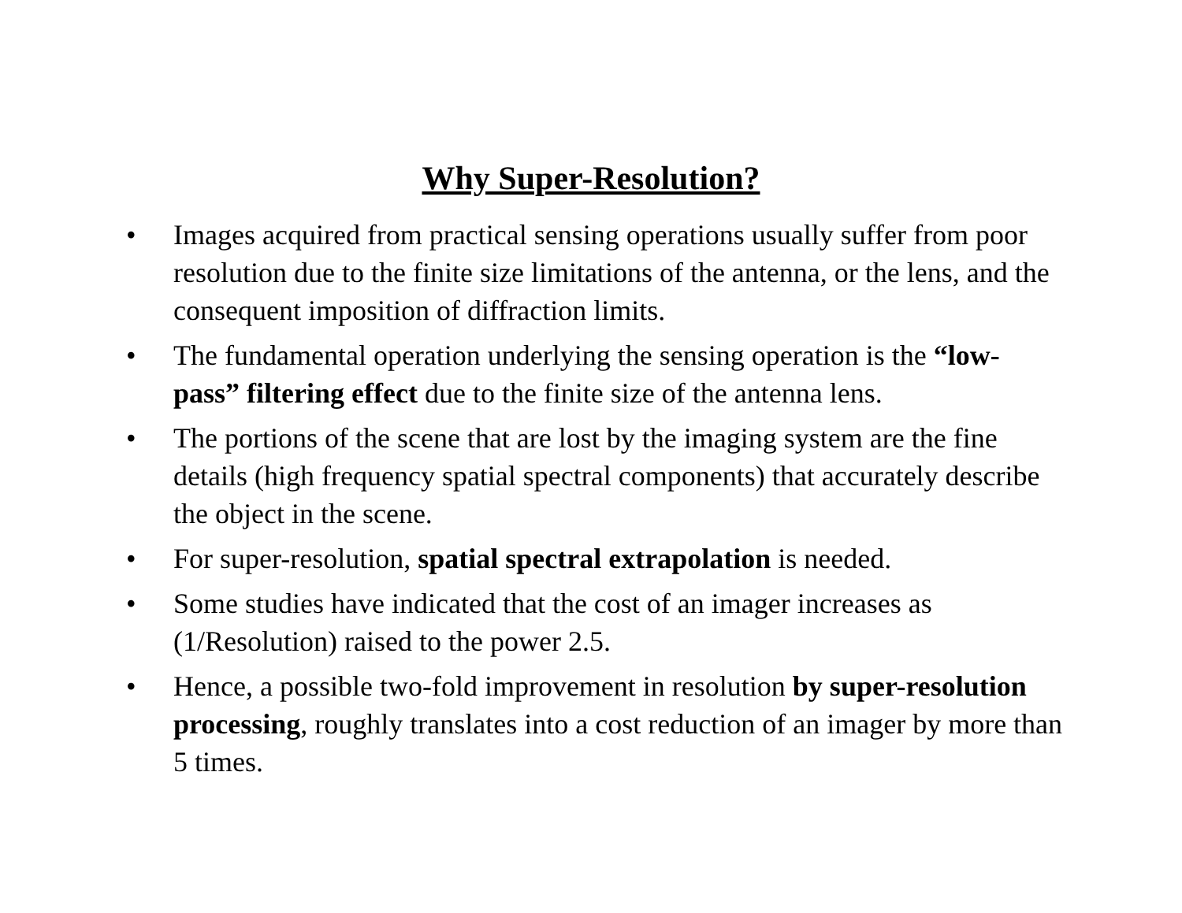Why Super-Resolution?
• Images acquired from practical sensing operations usually suffer from poor resolution due to the finite size limitations of the antenna, or the lens, and the consequent imposition of diffraction limits.
• The fundamental operation underlying the sensing operation is the “low-pass” filtering effect due to the finite size of the antenna lens.
• The portions of the scene that are lost by the imaging system are the fine details (high frequency spatial spectral components) that accurately describe the object in the scene.
• For super-resolution, spatial spectral extrapolation is needed.
• Some studies have indicated that the cost of an imager increases as (1/Resolution) raised to the power 2.5.
• Hence, a possible two-fold improvement in resolution by super-resolution processing, roughly translates into a cost reduction of an imager by more than 5 times.